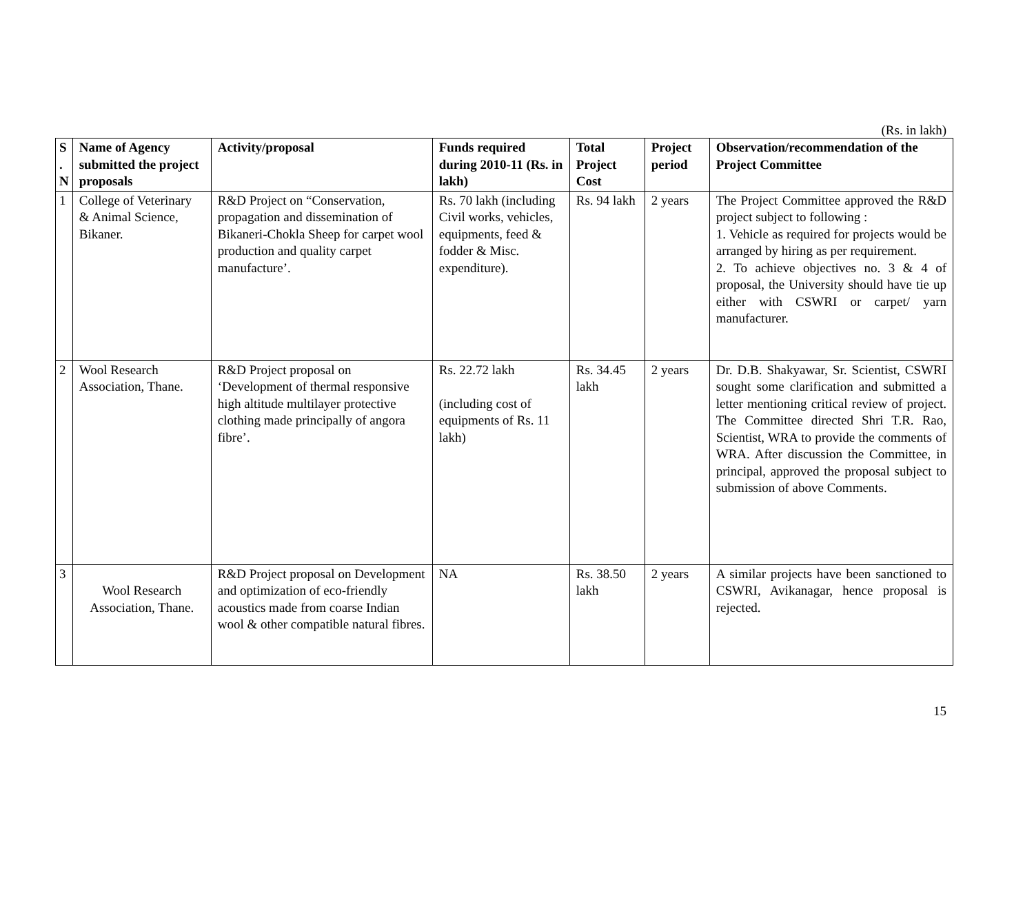(Rs. in lakh)
| S . N | Name of Agency submitted the project proposals | Activity/proposal | Funds required during 2010-11 (Rs. in lakh) | Total Project Cost | Project period | Observation/recommendation of the Project Committee |
| --- | --- | --- | --- | --- | --- | --- |
| 1 | College of Veterinary & Animal Science, Bikaner. | R&D Project on “Conservation, propagation and dissemination of Bikaneri-Chokla Sheep for carpet wool production and quality carpet manufacture’. | Rs. 70 lakh (including Civil works, vehicles, equipments, feed & fodder & Misc. expenditure). | Rs. 94 lakh | 2 years | The Project Committee approved the R&D project subject to following : 1. Vehicle as required for projects would be arranged by hiring as per requirement. 2. To achieve objectives no. 3 & 4 of proposal, the University should have tie up either with CSWRI or carpet/ yarn manufacturer. |
| 2 | Wool Research Association, Thane. | R&D Project proposal on ‘Development of thermal responsive high altitude multilayer protective clothing made principally of angora fibre’. | Rs. 22.72 lakh (including cost of equipments of Rs. 11 lakh) | Rs. 34.45 lakh | 2 years | Dr. D.B. Shakyawar, Sr. Scientist, CSWRI sought some clarification and submitted a letter mentioning critical review of project. The Committee directed Shri T.R. Rao, Scientist, WRA to provide the comments of WRA. After discussion the Committee, in principal, approved the proposal subject to submission of above Comments. |
| 3 | Wool Research Association, Thane. | R&D Project proposal on Development and optimization of eco-friendly acoustics made from coarse Indian wool & other compatible natural fibres. | NA | Rs. 38.50 lakh | 2 years | A similar projects have been sanctioned to CSWRI, Avikanagar, hence proposal is rejected. |
15